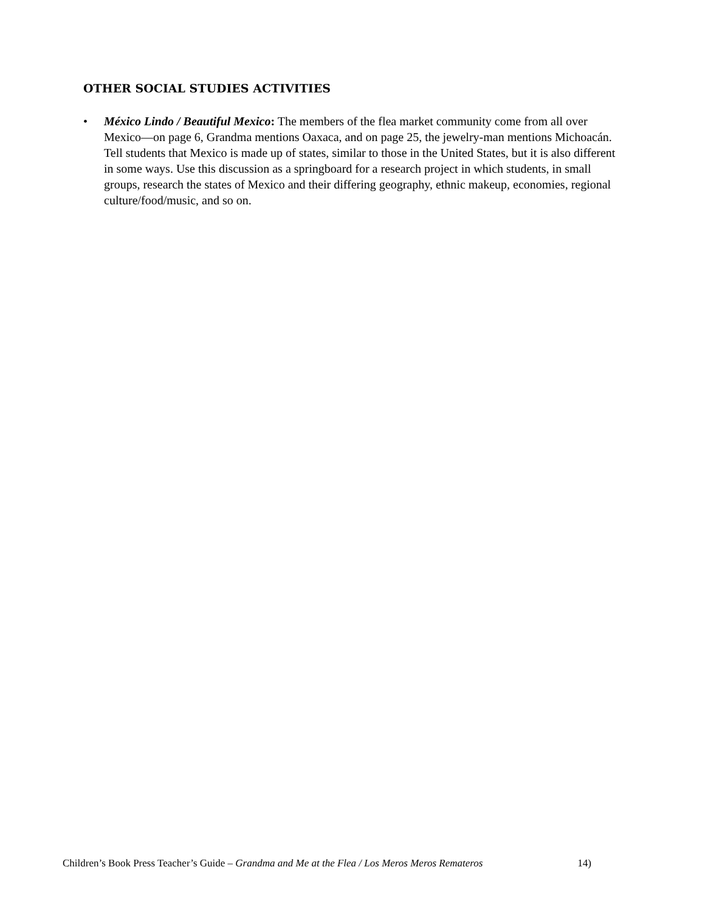OTHER SOCIAL STUDIES ACTIVITIES
• México Lindo / Beautiful Mexico: The members of the flea market community come from all over Mexico—on page 6, Grandma mentions Oaxaca, and on page 25, the jewelry-man mentions Michoacán. Tell students that Mexico is made up of states, similar to those in the United States, but it is also different in some ways. Use this discussion as a springboard for a research project in which students, in small groups, research the states of Mexico and their differing geography, ethnic makeup, economies, regional culture/food/music, and so on.
Children’s Book Press Teacher’s Guide – Grandma and Me at the Flea / Los Meros Meros Remateros 14)